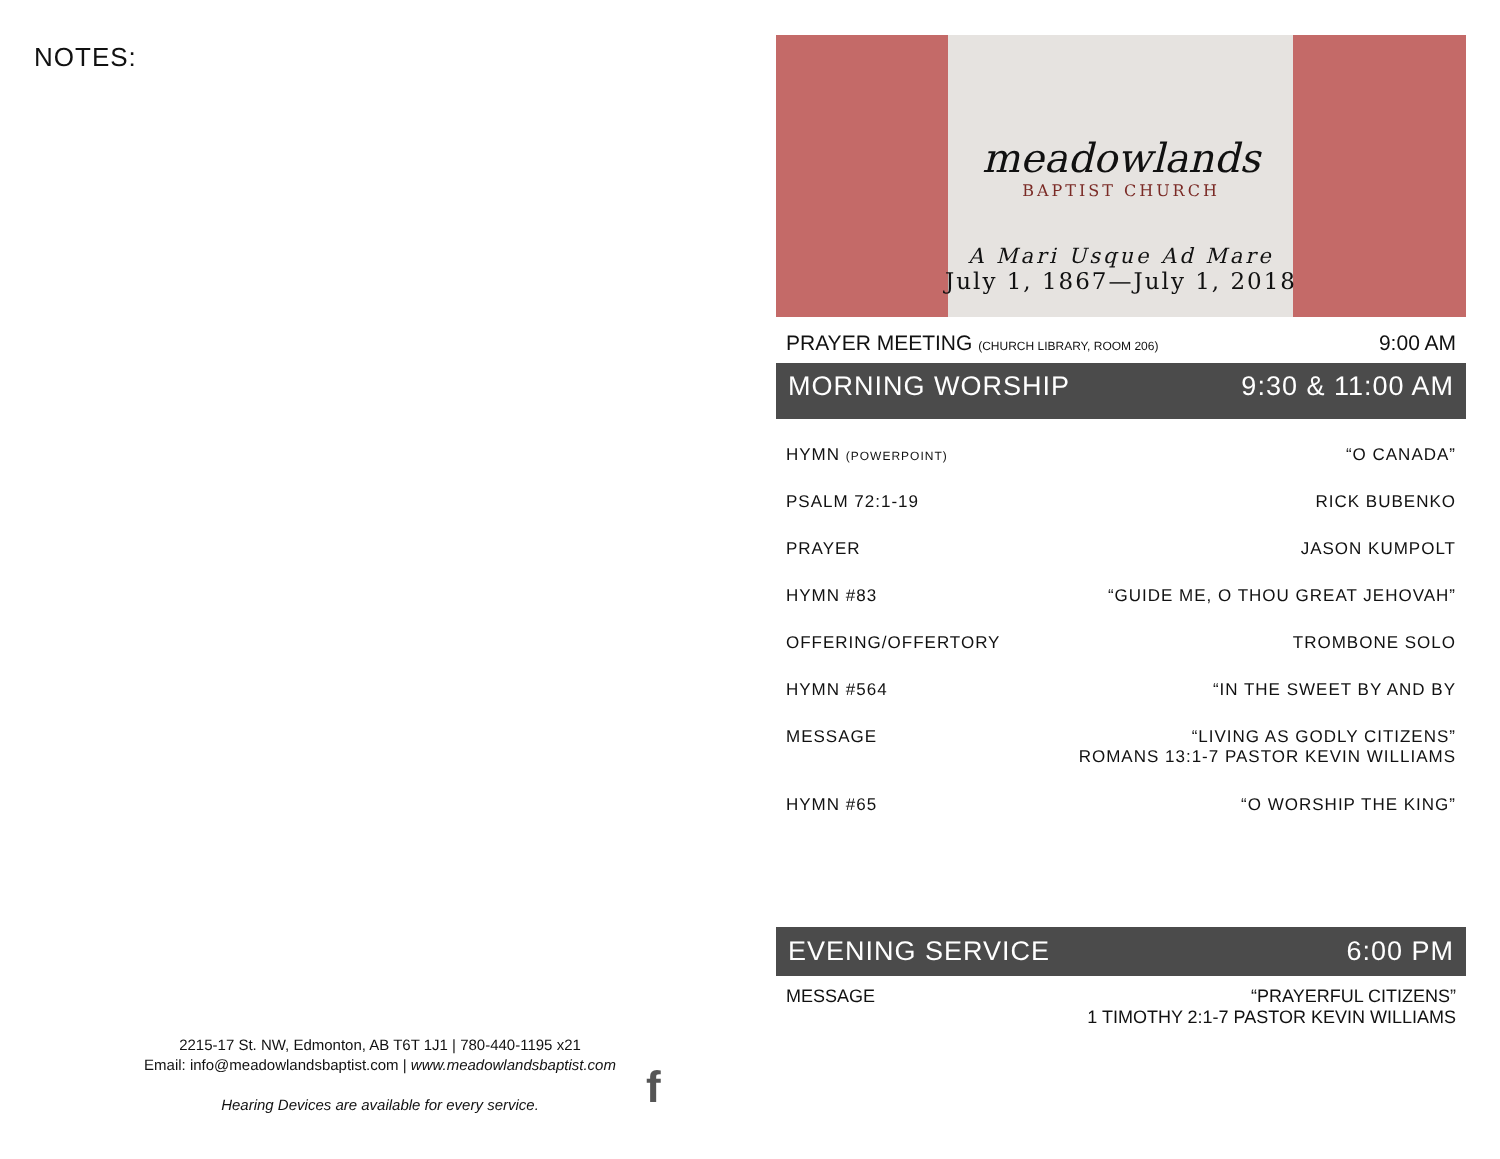NOTES:
2215-17 St. NW, Edmonton, AB T6T 1J1 | 780-440-1195 x21
Email: info@meadowlandsbaptist.com | www.meadowlandsbaptist.com
Hearing Devices are available for every service.
f
meadowlands
BAPTIST CHURCH
A Mari Usque Ad Mare
July 1, 1867—July 1, 2018
PRAYER MEETING (CHURCH LIBRARY, ROOM 206) 9:00 AM
MORNING WORSHIP 9:30 & 11:00 AM
HYMN (POWERPOINT) “O CANADA”
PSALM 72:1-19 RICK BUBENKO
PRAYER JASON KUMPOLT
HYMN #83 “GUIDE ME, O THOU GREAT JEHOVAH”
OFFERING/OFFERTORY TROMBONE SOLO
HYMN #564 “IN THE SWEET BY AND BY
MESSAGE “LIVING AS GODLY CITIZENS”
ROMANS 13:1-7 PASTOR KEVIN WILLIAMS
HYMN #65 “O WORSHIP THE KING”
EVENING SERVICE 6:00 PM
MESSAGE “PRAYERFUL CITIZENS”
1 TIMOTHY 2:1-7 PASTOR KEVIN WILLIAMS